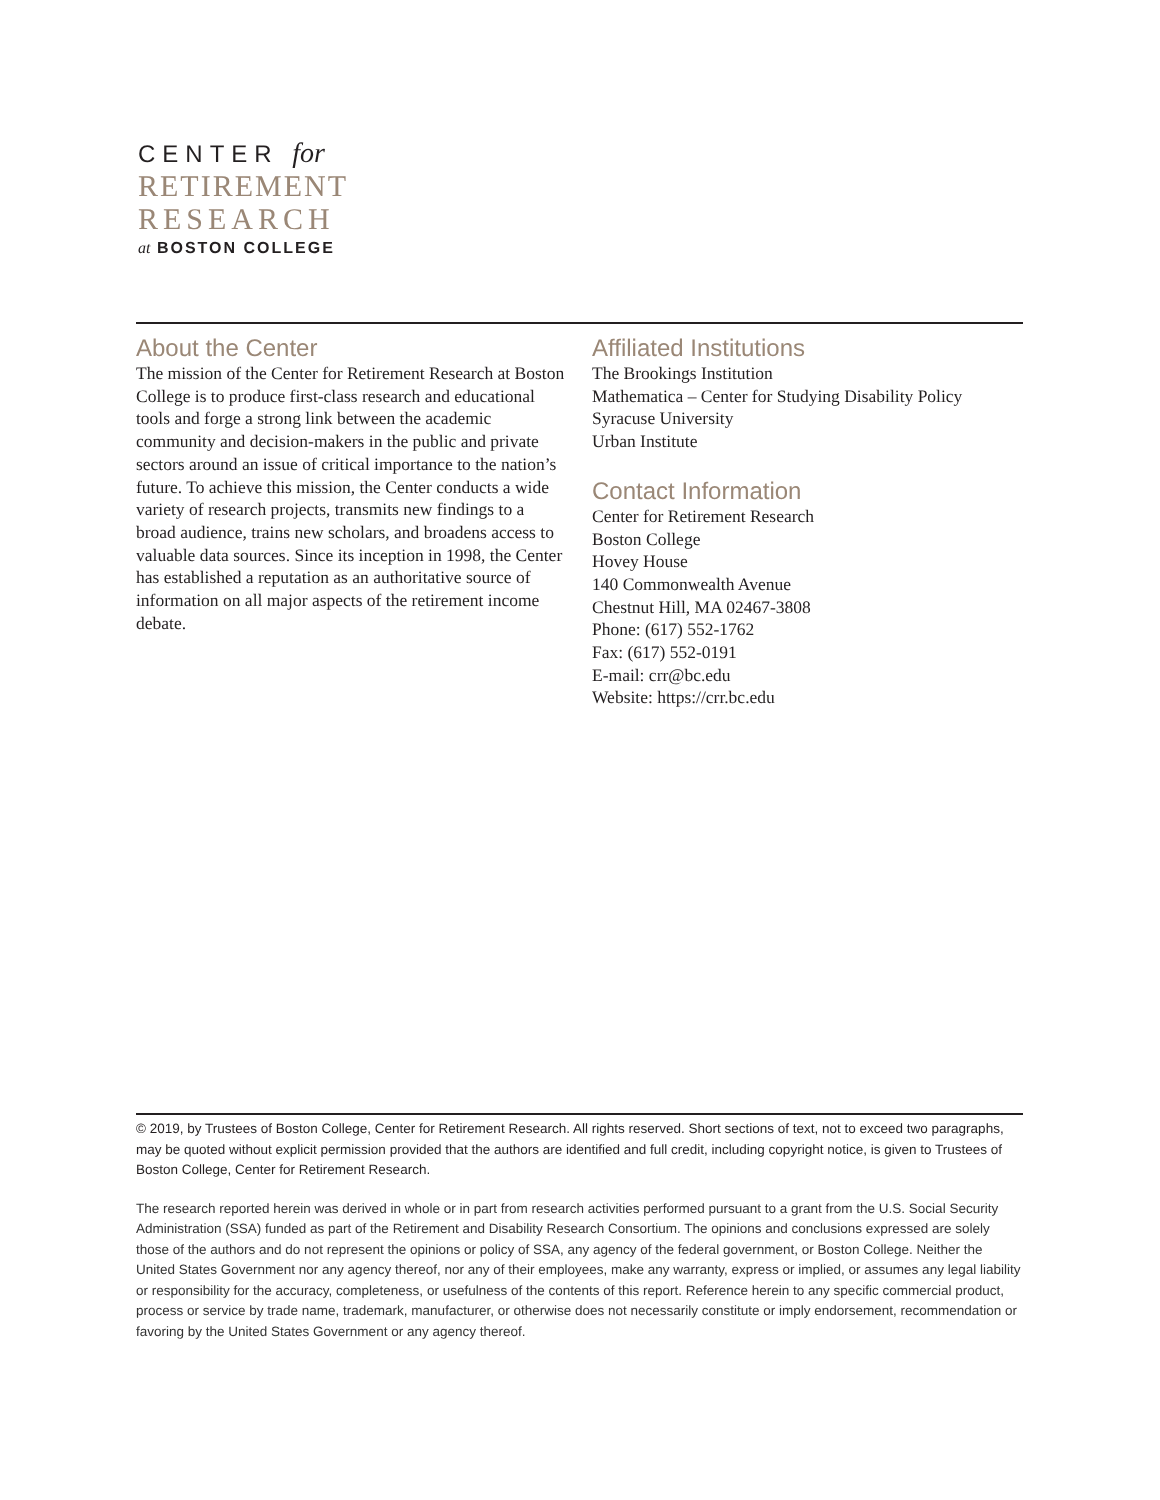CENTER for
RETIREMENT
RESEARCH
at BOSTON COLLEGE
About the Center
The mission of the Center for Retirement Research at Boston College is to produce first-class research and educational tools and forge a strong link between the academic community and decision-makers in the public and private sectors around an issue of critical importance to the nation’s future. To achieve this mission, the Center conducts a wide variety of research projects, transmits new findings to a broad audience, trains new scholars, and broadens access to valuable data sources. Since its inception in 1998, the Center has established a reputation as an authoritative source of information on all major aspects of the retirement income debate.
Affiliated Institutions
The Brookings Institution
Mathematica – Center for Studying Disability Policy
Syracuse University
Urban Institute
Contact Information
Center for Retirement Research
Boston College
Hovey House
140 Commonwealth Avenue
Chestnut Hill, MA 02467-3808
Phone: (617) 552-1762
Fax: (617) 552-0191
E-mail: crr@bc.edu
Website: https://crr.bc.edu
© 2019, by Trustees of Boston College, Center for Retirement Research. All rights reserved. Short sections of text, not to exceed two paragraphs, may be quoted without explicit permission provided that the authors are identified and full credit, including copyright notice, is given to Trustees of Boston College, Center for Retirement Research.
The research reported herein was derived in whole or in part from research activities performed pursuant to a grant from the U.S. Social Security Administration (SSA) funded as part of the Retirement and Disability Research Consortium. The opinions and conclusions expressed are solely those of the authors and do not represent the opinions or policy of SSA, any agency of the federal government, or Boston College. Neither the United States Government nor any agency thereof, nor any of their employees, make any warranty, express or implied, or assumes any legal liability or responsibility for the accuracy, completeness, or usefulness of the contents of this report. Reference herein to any specific commercial product, process or service by trade name, trademark, manufacturer, or otherwise does not necessarily constitute or imply endorsement, recommendation or favoring by the United States Government or any agency thereof.